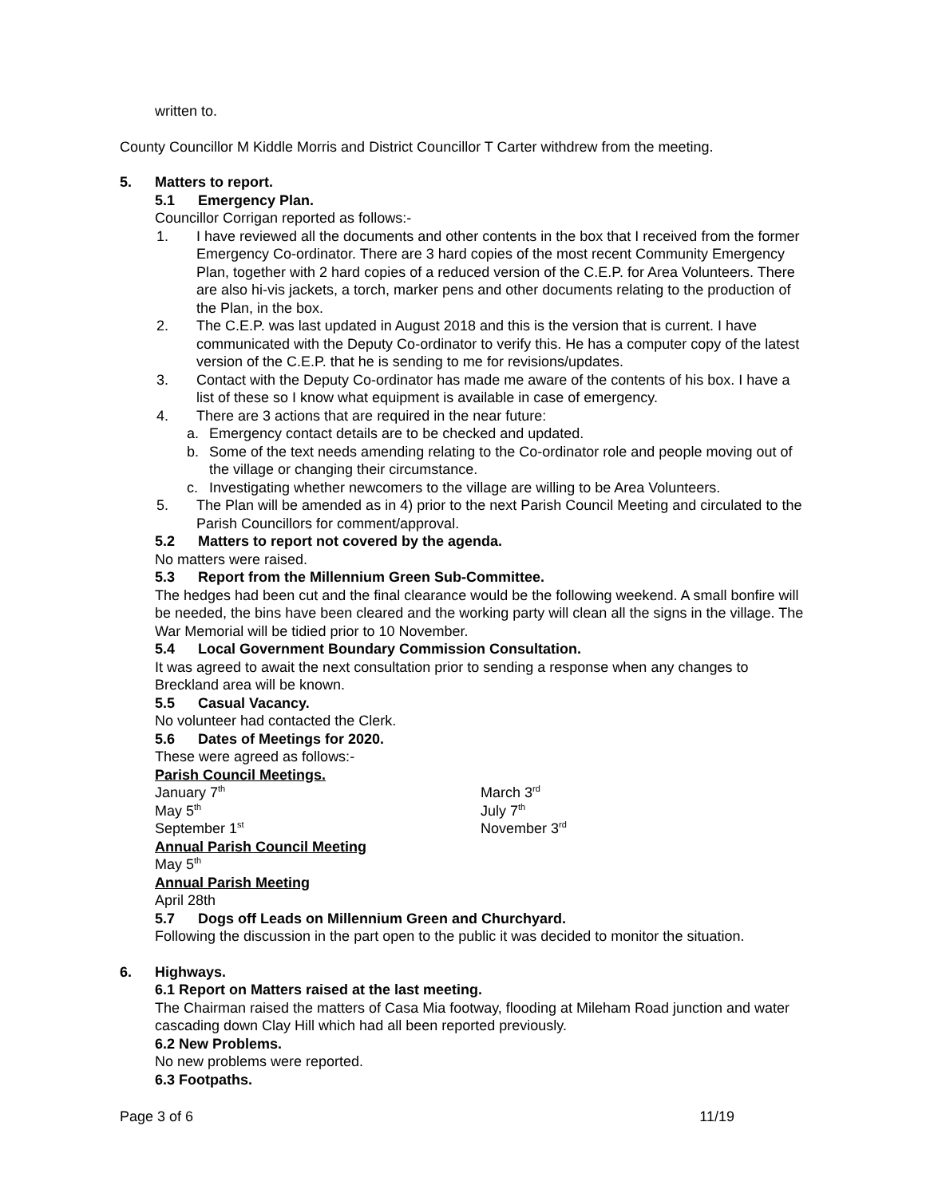written to.
County Councillor M Kiddle Morris and District Councillor T Carter withdrew from the meeting.
5. Matters to report.
5.1 Emergency Plan.
Councillor Corrigan reported as follows:-
1. I have reviewed all the documents and other contents in the box that I received from the former Emergency Co-ordinator. There are 3 hard copies of the most recent Community Emergency Plan, together with 2 hard copies of a reduced version of the C.E.P. for Area Volunteers. There are also hi-vis jackets, a torch, marker pens and other documents relating to the production of the Plan, in the box.
2. The C.E.P. was last updated in August 2018 and this is the version that is current. I have communicated with the Deputy Co-ordinator to verify this. He has a computer copy of the latest version of the C.E.P. that he is sending to me for revisions/updates.
3. Contact with the Deputy Co-ordinator has made me aware of the contents of his box. I have a list of these so I know what equipment is available in case of emergency.
4. There are 3 actions that are required in the near future:
a. Emergency contact details are to be checked and updated.
b. Some of the text needs amending relating to the Co-ordinator role and people moving out of the village or changing their circumstance.
c. Investigating whether newcomers to the village are willing to be Area Volunteers.
5. The Plan will be amended as in 4) prior to the next Parish Council Meeting and circulated to the Parish Councillors for comment/approval.
5.2 Matters to report not covered by the agenda.
No matters were raised.
5.3 Report from the Millennium Green Sub-Committee.
The hedges had been cut and the final clearance would be the following weekend. A small bonfire will be needed, the bins have been cleared and the working party will clean all the signs in the village. The War Memorial will be tidied prior to 10 November.
5.4 Local Government Boundary Commission Consultation.
It was agreed to await the next consultation prior to sending a response when any changes to Breckland area will be known.
5.5 Casual Vacancy.
No volunteer had contacted the Clerk.
5.6 Dates of Meetings for 2020.
These were agreed as follows:-
Parish Council Meetings.
January 7<sup>th</sup>
March 3<sup>rd</sup>
May 5<sup>th</sup>
July 7<sup>th</sup>
September 1<sup>st</sup>
November 3<sup>rd</sup>
Annual Parish Council Meeting
May 5<sup>th</sup>
Annual Parish Meeting
April 28th
5.7 Dogs off Leads on Millennium Green and Churchyard.
Following the discussion in the part open to the public it was decided to monitor the situation.
6. Highways.
6.1 Report on Matters raised at the last meeting.
The Chairman raised the matters of Casa Mia footway, flooding at Mileham Road junction and water cascading down Clay Hill which had all been reported previously.
6.2 New Problems.
No new problems were reported.
6.3 Footpaths.
Page 3 of 6 11/19